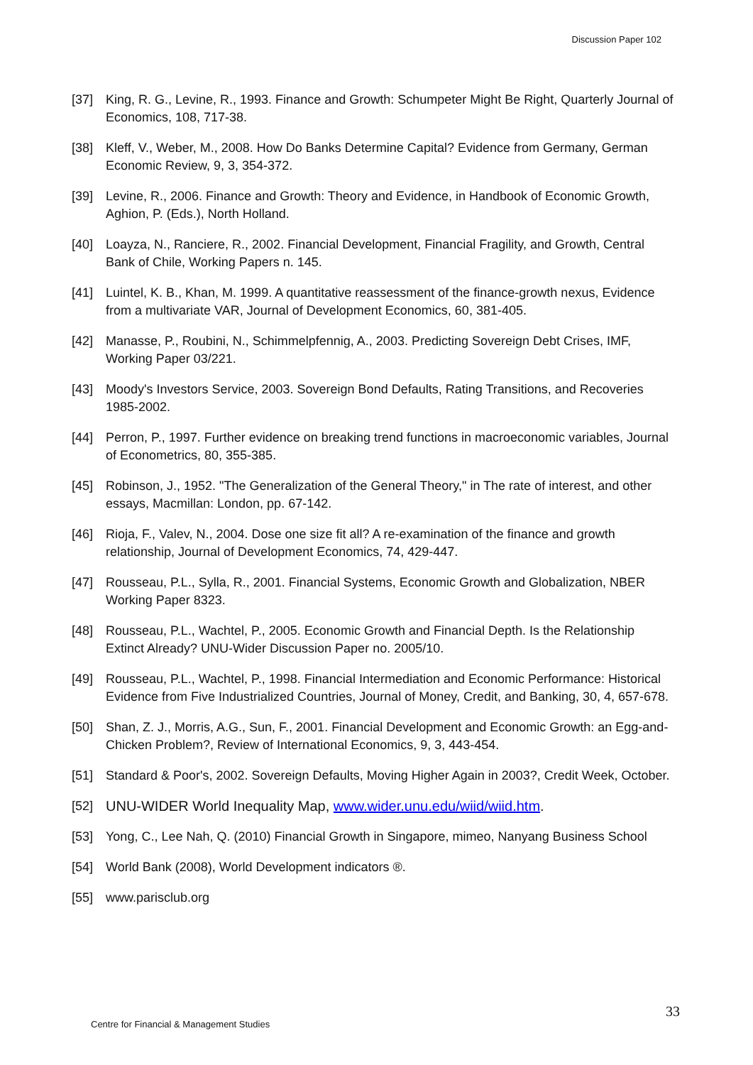Discussion Paper 102
[37] King, R. G., Levine, R., 1993. Finance and Growth: Schumpeter Might Be Right, Quarterly Journal of Economics, 108, 717-38.
[38] Kleff, V., Weber, M., 2008. How Do Banks Determine Capital? Evidence from Germany, German Economic Review, 9, 3, 354-372.
[39] Levine, R., 2006. Finance and Growth: Theory and Evidence, in Handbook of Economic Growth, Aghion, P. (Eds.), North Holland.
[40] Loayza, N., Ranciere, R., 2002. Financial Development, Financial Fragility, and Growth, Central Bank of Chile, Working Papers n. 145.
[41] Luintel, K. B., Khan, M. 1999. A quantitative reassessment of the finance-growth nexus, Evidence from a multivariate VAR, Journal of Development Economics, 60, 381-405.
[42] Manasse, P., Roubini, N., Schimmelpfennig, A., 2003. Predicting Sovereign Debt Crises, IMF, Working Paper 03/221.
[43] Moody's Investors Service, 2003. Sovereign Bond Defaults, Rating Transitions, and Recoveries 1985-2002.
[44] Perron, P., 1997. Further evidence on breaking trend functions in macroeconomic variables, Journal of Econometrics, 80, 355-385.
[45] Robinson, J., 1952. "The Generalization of the General Theory," in The rate of interest, and other essays, Macmillan: London, pp. 67-142.
[46] Rioja, F., Valev, N., 2004. Dose one size fit all? A re-examination of the finance and growth relationship, Journal of Development Economics, 74, 429-447.
[47] Rousseau, P.L., Sylla, R., 2001. Financial Systems, Economic Growth and Globalization, NBER Working Paper 8323.
[48] Rousseau, P.L., Wachtel, P., 2005. Economic Growth and Financial Depth. Is the Relationship Extinct Already? UNU-Wider Discussion Paper no. 2005/10.
[49] Rousseau, P.L., Wachtel, P., 1998. Financial Intermediation and Economic Performance: Historical Evidence from Five Industrialized Countries, Journal of Money, Credit, and Banking, 30, 4, 657-678.
[50] Shan, Z. J., Morris, A.G., Sun, F., 2001. Financial Development and Economic Growth: an Egg-and-Chicken Problem?, Review of International Economics, 9, 3, 443-454.
[51] Standard & Poor's, 2002. Sovereign Defaults, Moving Higher Again in 2003?, Credit Week, October.
[52] UNU-WIDER World Inequality Map, www.wider.unu.edu/wiid/wiid.htm.
[53] Yong, C., Lee Nah, Q. (2010) Financial Growth in Singapore, mimeo, Nanyang Business School
[54] World Bank (2008), World Development indicators ®.
[55] www.parisclub.org
33
Centre for Financial & Management Studies